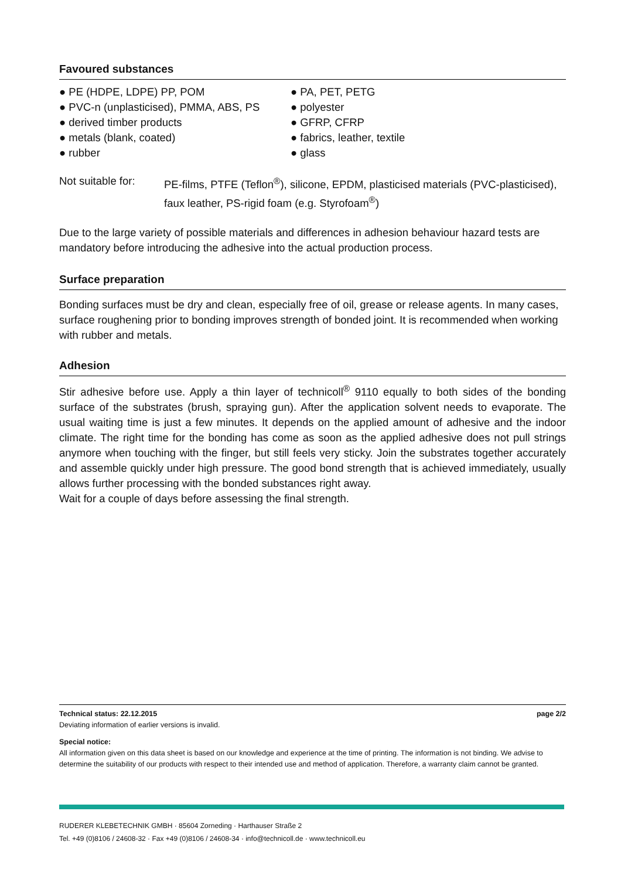Favoured substances
● PE (HDPE, LDPE) PP, POM
● PVC-n (unplasticised), PMMA, ABS, PS
● derived timber products
● metals (blank, coated)
● rubber
● PA, PET, PETG
● polyester
● GFRP, CFRP
● fabrics, leather, textile
● glass
Not suitable for:
PE-films, PTFE (Teflon<sup>®</sup>), silicone, EPDM, plasticised materials (PVC-plasticised), faux leather, PS-rigid foam (e.g. Styrofoam<sup>®</sup>)
Due to the large variety of possible materials and differences in adhesion behaviour hazard tests are mandatory before introducing the adhesive into the actual production process.
Surface preparation
Bonding surfaces must be dry and clean, especially free of oil, grease or release agents. In many cases, surface roughening prior to bonding improves strength of bonded joint. It is recommended when working with rubber and metals.
Adhesion
Stir adhesive before use. Apply a thin layer of technicoll<sup>®</sup> 9110 equally to both sides of the bonding surface of the substrates (brush, spraying gun). After the application solvent needs to evaporate. The usual waiting time is just a few minutes. It depends on the applied amount of adhesive and the indoor climate. The right time for the bonding has come as soon as the applied adhesive does not pull strings anymore when touching with the finger, but still feels very sticky. Join the substrates together accurately and assemble quickly under high pressure. The good bond strength that is achieved immediately, usually allows further processing with the bonded substances right away.
Wait for a couple of days before assessing the final strength.
Technical status: 22.12.2015 page 2/2
Deviating information of earlier versions is invalid.
Special notice:
All information given on this data sheet is based on our knowledge and experience at the time of printing. The information is not binding. We advise to determine the suitability of our products with respect to their intended use and method of application. Therefore, a warranty claim cannot be granted.
RUDERER KLEBETECHNIK GMBH · 85604 Zorneding · Harthauser Straße 2
Tel. +49 (0)8106 / 24608-32 · Fax +49 (0)8106 / 24608-34 · info@technicoll.de · www.technicoll.eu